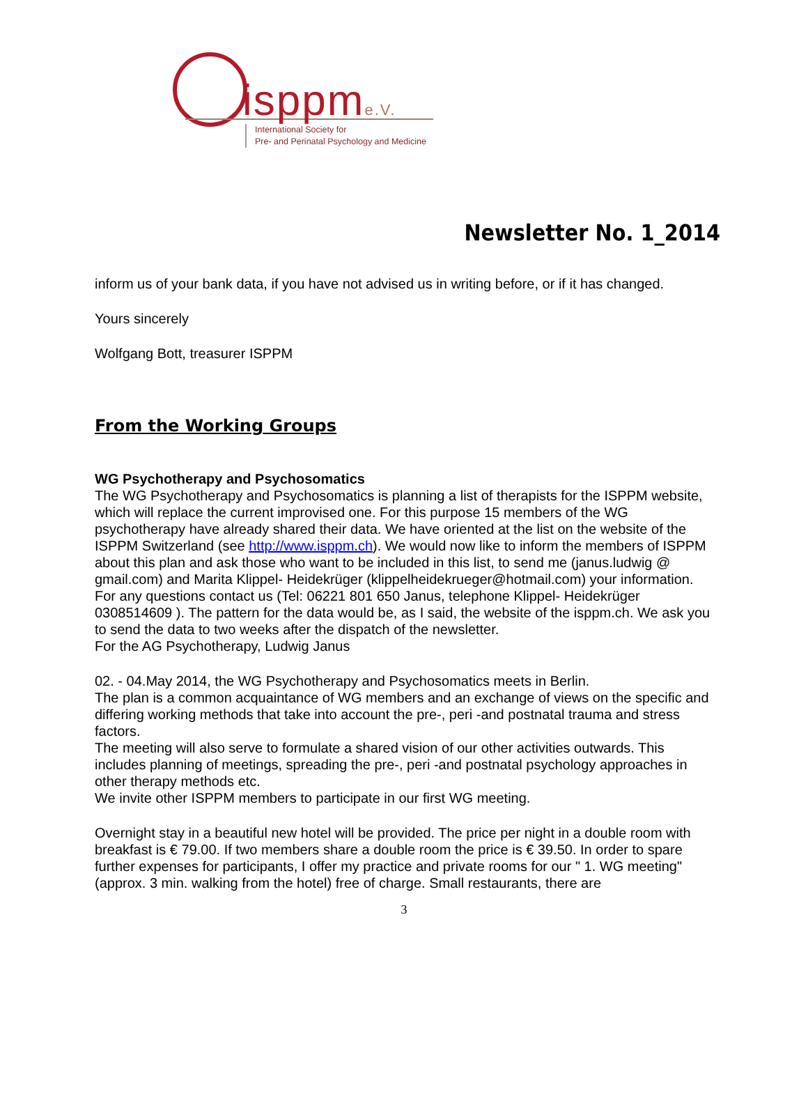isppme.V.
International Society for
Pre- and Perinatal Psychology and Medicine
Newsletter No. 1_2014
inform us of your bank data, if you have not advised us in writing before, or if it has changed.
Yours sincerely
Wolfgang Bott, treasurer ISPPM
From the Working Groups
WG Psychotherapy and Psychosomatics
The WG Psychotherapy and Psychosomatics is planning a list of therapists for the ISPPM website, which will replace the current improvised one. For this purpose 15 members of the WG psychotherapy have already shared their data. We have oriented at the list on the website of the ISPPM Switzerland (see http://www.isppm.ch). We would now like to inform the members of ISPPM about this plan and ask those who want to be included in this list, to send me (janus.ludwig @ gmail.com) and Marita Klippel- Heidekrüger (klippelheidekrueger@hotmail.com) your information. For any questions contact us (Tel: 06221 801 650 Janus, telephone Klippel- Heidekrüger 0308514609 ). The pattern for the data would be, as I said, the website of the isppm.ch. We ask you to send the data to two weeks after the dispatch of the newsletter.
For the AG Psychotherapy, Ludwig Janus
02. - 04.May 2014, the WG Psychotherapy and Psychosomatics meets in Berlin.
The plan is a common acquaintance of WG members and an exchange of views on the specific and differing working methods that take into account the pre-, peri -and postnatal trauma and stress factors.
The meeting will also serve to formulate a shared vision of our other activities outwards. This includes planning of meetings, spreading the pre-, peri -and postnatal psychology approaches in other therapy methods etc.
We invite other ISPPM members to participate in our first WG meeting.
Overnight stay in a beautiful new hotel will be provided. The price per night in a double room with breakfast is € 79.00. If two members share a double room the price is € 39.50. In order to spare further expenses for participants, I offer my practice and private rooms for our " 1. WG meeting" (approx. 3 min. walking from the hotel) free of charge. Small restaurants, there are
3